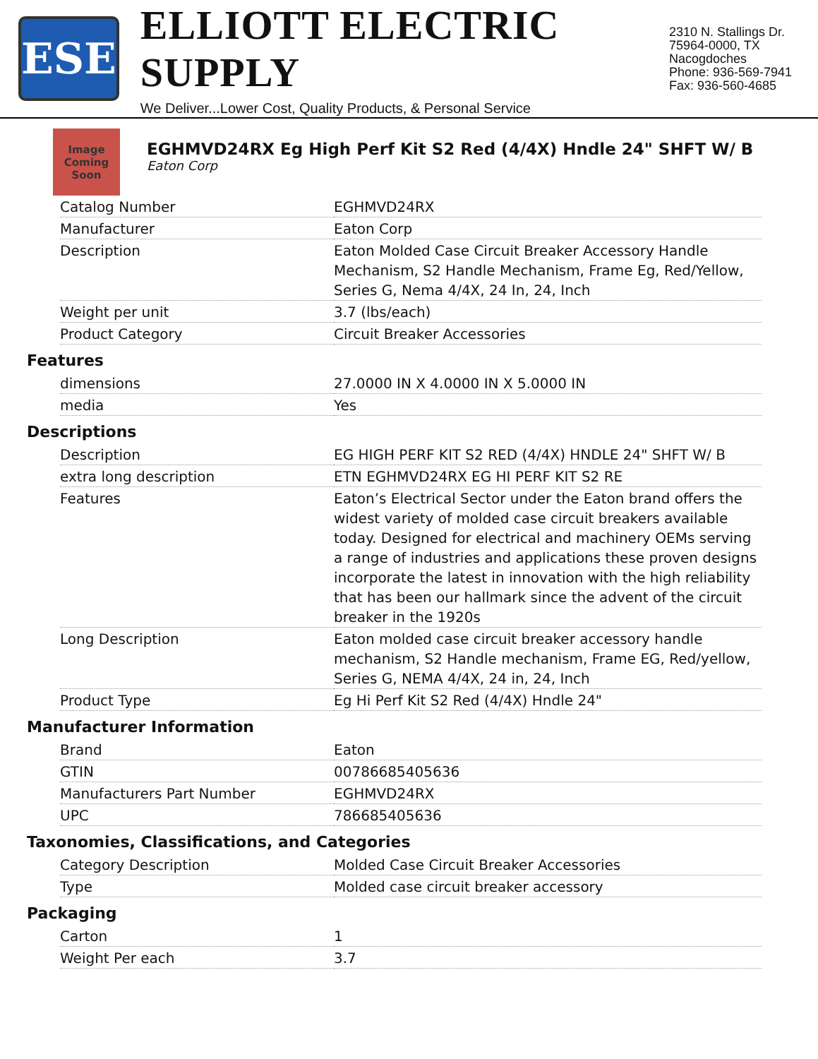ESE
ELLIOTT ELECTRIC SUPPLY
We Deliver...Lower Cost, Quality Products, & Personal Service
2310 N. Stallings Dr.
75964-0000, TX Nacogdoches
Phone: 936-569-7941
Fax: 936-560-4685
Image Coming Soon
EGHMVD24RX Eg High Perf Kit S2 Red (4/4X) Hndle 24" SHFT W/ B
Eaton Corp
| Catalog Number | EGHMVD24RX |
| Manufacturer | Eaton Corp |
| Description | Eaton Molded Case Circuit Breaker Accessory Handle Mechanism, S2 Handle Mechanism, Frame Eg, Red/Yellow, Series G, Nema 4/4X, 24 In, 24, Inch |
| Weight per unit | 3.7 (lbs/each) |
| Product Category | Circuit Breaker Accessories |
Features
| dimensions | 27.0000 IN X 4.0000 IN X 5.0000 IN |
| media | Yes |
Descriptions
| Description | EG HIGH PERF KIT S2 RED (4/4X) HNDLE 24" SHFT W/ B |
| extra long description | ETN EGHMVD24RX EG HI PERF KIT S2 RE |
| Features | Eaton’s Electrical Sector under the Eaton brand offers the widest variety of molded case circuit breakers available today. Designed for electrical and machinery OEMs serving a range of industries and applications these proven designs incorporate the latest in innovation with the high reliability that has been our hallmark since the advent of the circuit breaker in the 1920s |
| Long Description | Eaton molded case circuit breaker accessory handle mechanism, S2 Handle mechanism, Frame EG, Red/yellow, Series G, NEMA 4/4X, 24 in, 24, Inch |
| Product Type | Eg Hi Perf Kit S2 Red (4/4X) Hndle 24" |
Manufacturer Information
| Brand | Eaton |
| GTIN | 00786685405636 |
| Manufacturers Part Number | EGHMVD24RX |
| UPC | 786685405636 |
Taxonomies, Classifications, and Categories
| Category Description | Molded Case Circuit Breaker Accessories |
| Type | Molded case circuit breaker accessory |
Packaging
| Carton | 1 |
| Weight Per each | 3.7 |